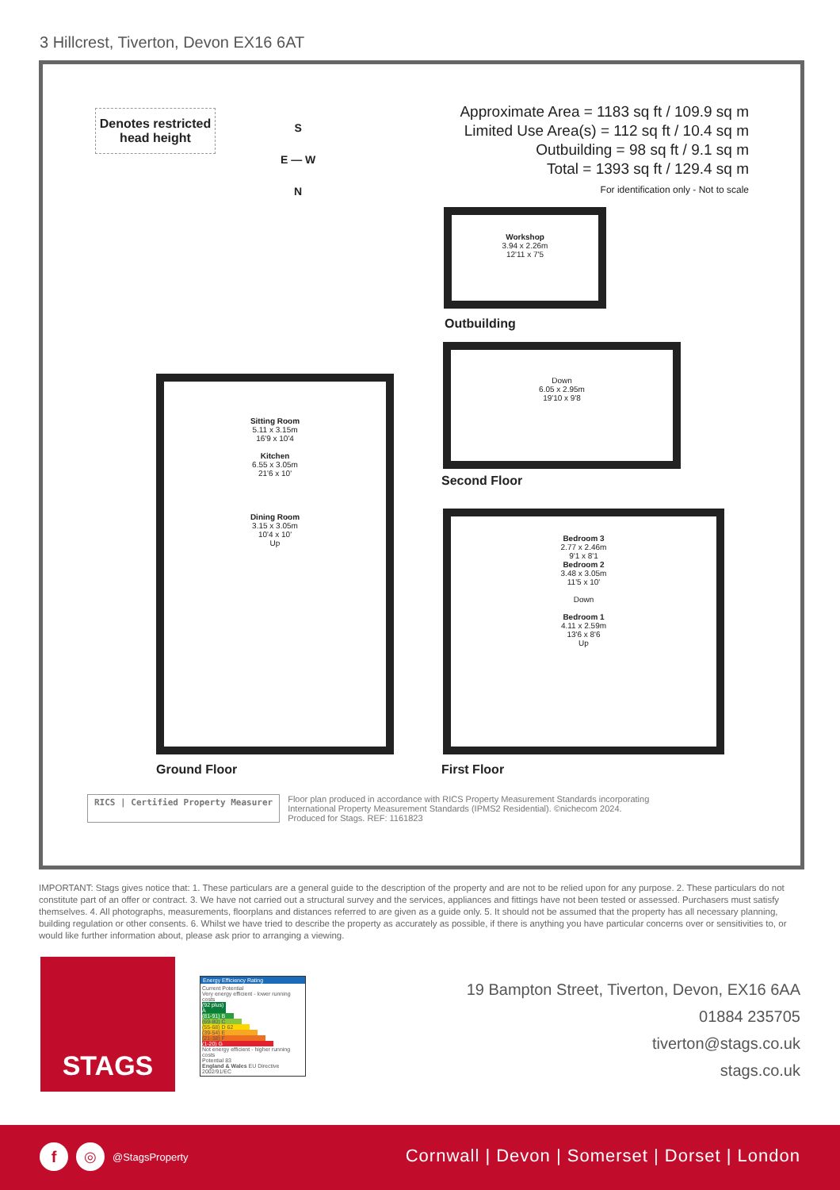3 Hillcrest, Tiverton, Devon EX16 6AT
Denotes restricted head height
S
E — W
N
Approximate Area = 1183 sq ft / 109.9 sq m
Limited Use Area(s) = 112 sq ft / 10.4 sq m
Outbuilding = 98 sq ft / 9.1 sq m
Total = 1393 sq ft / 129.4 sq m
For identification only - Not to scale
Workshop
3.94 x 2.26m
12'11 x 7'5
Outbuilding
Down
6.05 x 2.95m
19'10 x 9'8
Second Floor
Sitting Room
5.11 x 3.15m
16'9 x 10'4
Kitchen
6.55 x 3.05m
21'6 x 10'
Dining Room
3.15 x 3.05m
10'4 x 10'
Up
Ground Floor
Bedroom 3
2.77 x 2.46m
9'1 x 8'1
Bedroom 2
3.48 x 3.05m
11'5 x 10'
Down
Bedroom 1
4.11 x 2.59m
13'6 x 8'6
Up
First Floor
RICS | Certified Property Measurer
Floor plan produced in accordance with RICS Property Measurement Standards incorporating
International Property Measurement Standards (IPMS2 Residential). ©nichecom 2024.
Produced for Stags. REF: 1161823
IMPORTANT: Stags gives notice that: 1. These particulars are a general guide to the description of the property and are not to be relied upon for any purpose. 2. These particulars do not constitute part of an offer or contract. 3. We have not carried out a structural survey and the services, appliances and fittings have not been tested or assessed. Purchasers must satisfy themselves. 4. All photographs, measurements, floorplans and distances referred to are given as a guide only. 5. It should not be assumed that the property has all necessary planning, building regulation or other consents. 6. Whilst we have tried to describe the property as accurately as possible, if there is anything you have particular concerns over or sensitivities to, or would like further information about, please ask prior to arranging a viewing.
STAGS
Energy Efficiency Rating
Current Potential
Very energy efficient - lower running costs
(92 plus) A
(81-91) B
(69-80) C
(55-68) D 62
(39-54) E
(21-38) F
(1-20) G
Not energy efficient - higher running costs
Potential 83
England & Wales EU Directive 2002/91/EC
19 Bampton Street, Tiverton, Devon, EX16 6AA
01884 235705
tiverton@stags.co.uk
stags.co.uk
f ◎ @StagsProperty
Cornwall | Devon | Somerset | Dorset | London